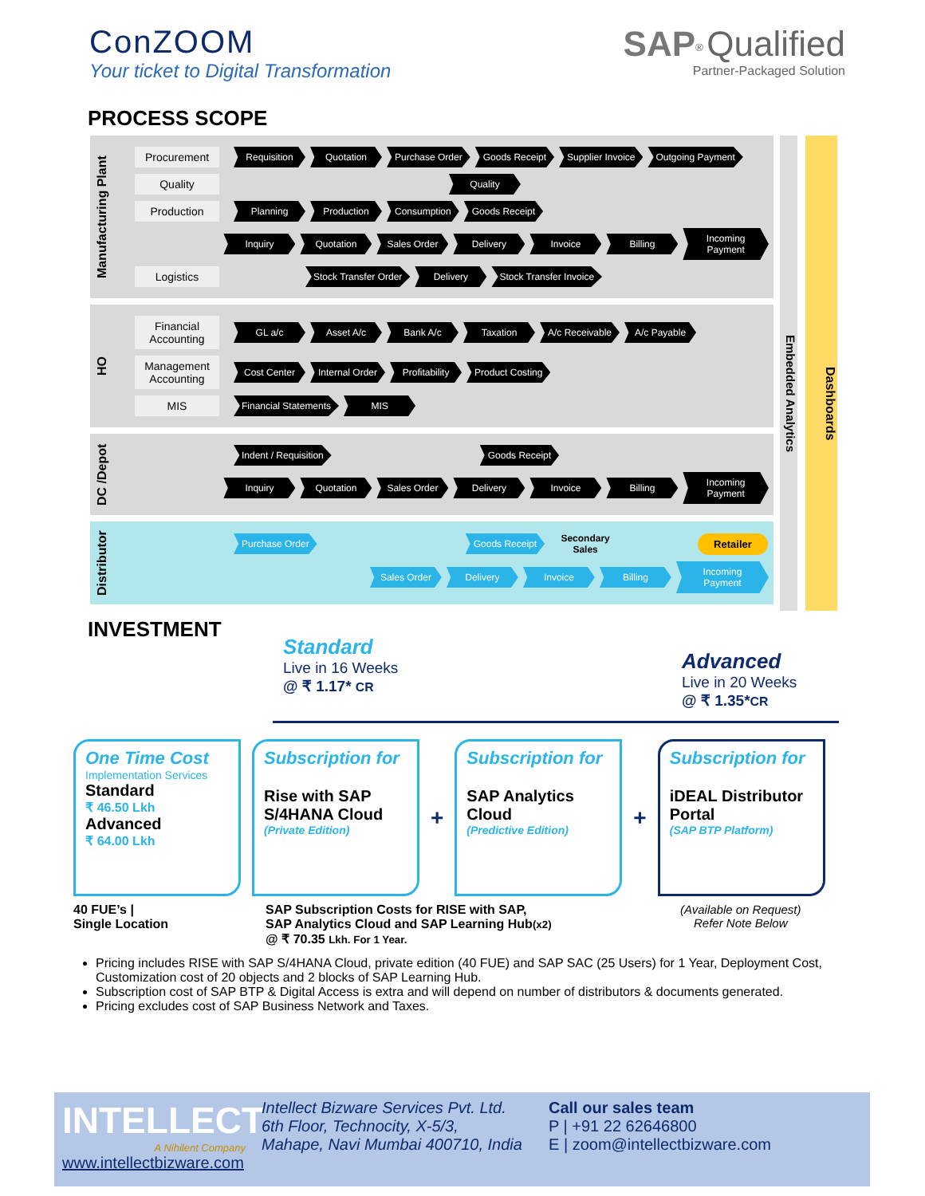ConZOOM
Your ticket to Digital Transformation
SAP<sup>®</sup> Qualified
Partner-Packaged Solution
PROCESS SCOPE
Manufacturing Plant
Procurement
Requisition Quotation Purchase Order Goods Receipt Supplier Invoice Outgoing Payment
Quality
Quality
Production
Planning Production Consumption Goods Receipt
Inquiry Quotation Sales Order Delivery Invoice Billing Incoming Payment
Logistics
Stock Transfer Order Delivery Stock Transfer Invoice
HO
Financial Accounting
GL a/c Asset A/c Bank A/c Taxation A/c Receivable A/c Payable
Management Accounting
Cost Center Internal Order Profitability Product Costing
MIS
Financial Statements MIS
DC /Depot
Indent / Requisition Goods Receipt
Inquiry Quotation Sales Order Delivery Invoice Billing Incoming Payment
Distributor
Purchase Order Goods Receipt
Secondary Sales
Retailer
Sales Order Delivery Invoice Billing Incoming Payment
Embedded Analytics
Dashboards
INVESTMENT
Standard
Live in 16 Weeks
@ ₹ 1.17* CR
Advanced
Live in 20 Weeks
@ ₹ 1.35*CR
One Time Cost
Implementation Services
Standard
₹ 46.50 Lkh
Advanced
₹ 64.00 Lkh
Subscription for
Rise with SAP S/4HANA Cloud
(Private Edition)
+
Subscription for
SAP Analytics Cloud
(Predictive Edition)
+
Subscription for
iDEAL Distributor Portal
(SAP BTP Platform)
40 FUE’s |
Single Location
SAP Subscription Costs for RISE with SAP,
SAP Analytics Cloud and SAP Learning Hub(x2)
@ ₹ 70.35 Lkh. For 1 Year.
(Available on Request)
Refer Note Below
Pricing includes RISE with SAP S/4HANA Cloud, private edition (40 FUE) and SAP SAC (25 Users) for 1 Year, Deployment Cost, Customization cost of 20 objects and 2 blocks of SAP Learning Hub.
Subscription cost of SAP BTP & Digital Access is extra and will depend on number of distributors & documents generated.
Pricing excludes cost of SAP Business Network and Taxes.
INTELLECT
A Nihilent Company
www.intellectbizware.com
Intellect Bizware Services Pvt. Ltd.
6th Floor, Technocity, X-5/3,
Mahape, Navi Mumbai 400710, India
Call our sales team
P | +91 22 62646800
E | zoom@intellectbizware.com